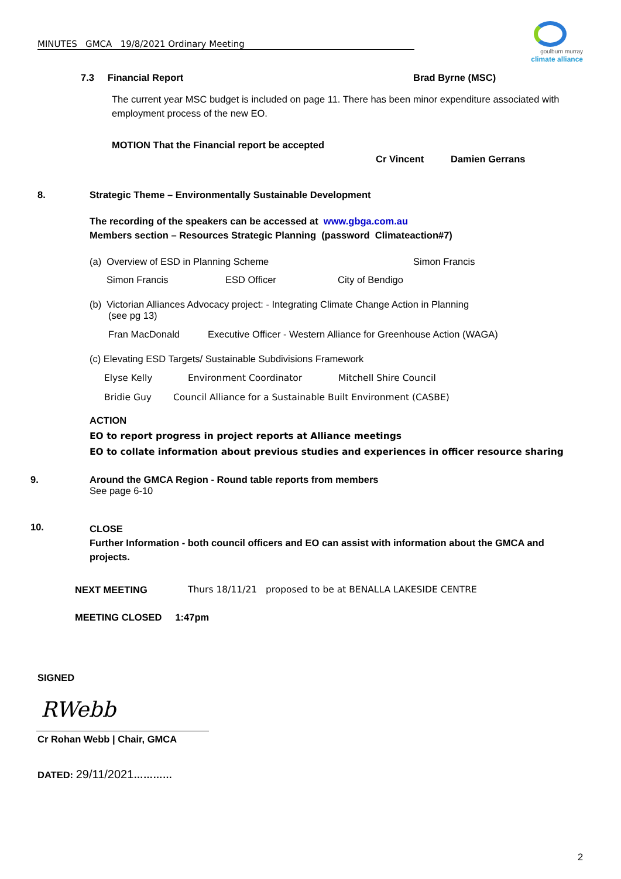MINUTES GMCA 19/8/2021 Ordinary Meeting
goulburn murray
climate alliance
7.3 Financial Report Brad Byrne (MSC)
The current year MSC budget is included on page 11. There has been minor expenditure associated with employment process of the new EO.
MOTION That the Financial report be accepted
Cr Vincent Damien Gerrans
8. Strategic Theme – Environmentally Sustainable Development
The recording of the speakers can be accessed at www.gbga.com.au
Members section – Resources Strategic Planning (password Climateaction#7)
(a) Overview of ESD in Planning Scheme Simon Francis
Simon Francis ESD Officer City of Bendigo
(b) Victorian Alliances Advocacy project: - Integrating Climate Change Action in Planning
(see pg 13)
Fran MacDonald Executive Officer - Western Alliance for Greenhouse Action (WAGA)
(c) Elevating ESD Targets/ Sustainable Subdivisions Framework
Elyse Kelly Environment Coordinator Mitchell Shire Council
Bridie Guy Council Alliance for a Sustainable Built Environment (CASBE)
ACTION
EO to report progress in project reports at Alliance meetings
EO to collate information about previous studies and experiences in officer resource sharing
9.
Around the GMCA Region - Round table reports from members
See page 6-10
10.
CLOSE
Further Information - both council officers and EO can assist with information about the GMCA and projects.
NEXT MEETING Thurs 18/11/21 proposed to be at BENALLA LAKESIDE CENTRE
MEETING CLOSED 1:47pm
SIGNED
RWebb
Cr Rohan Webb | Chair, GMCA
DATED: 29/11/2021…………
2